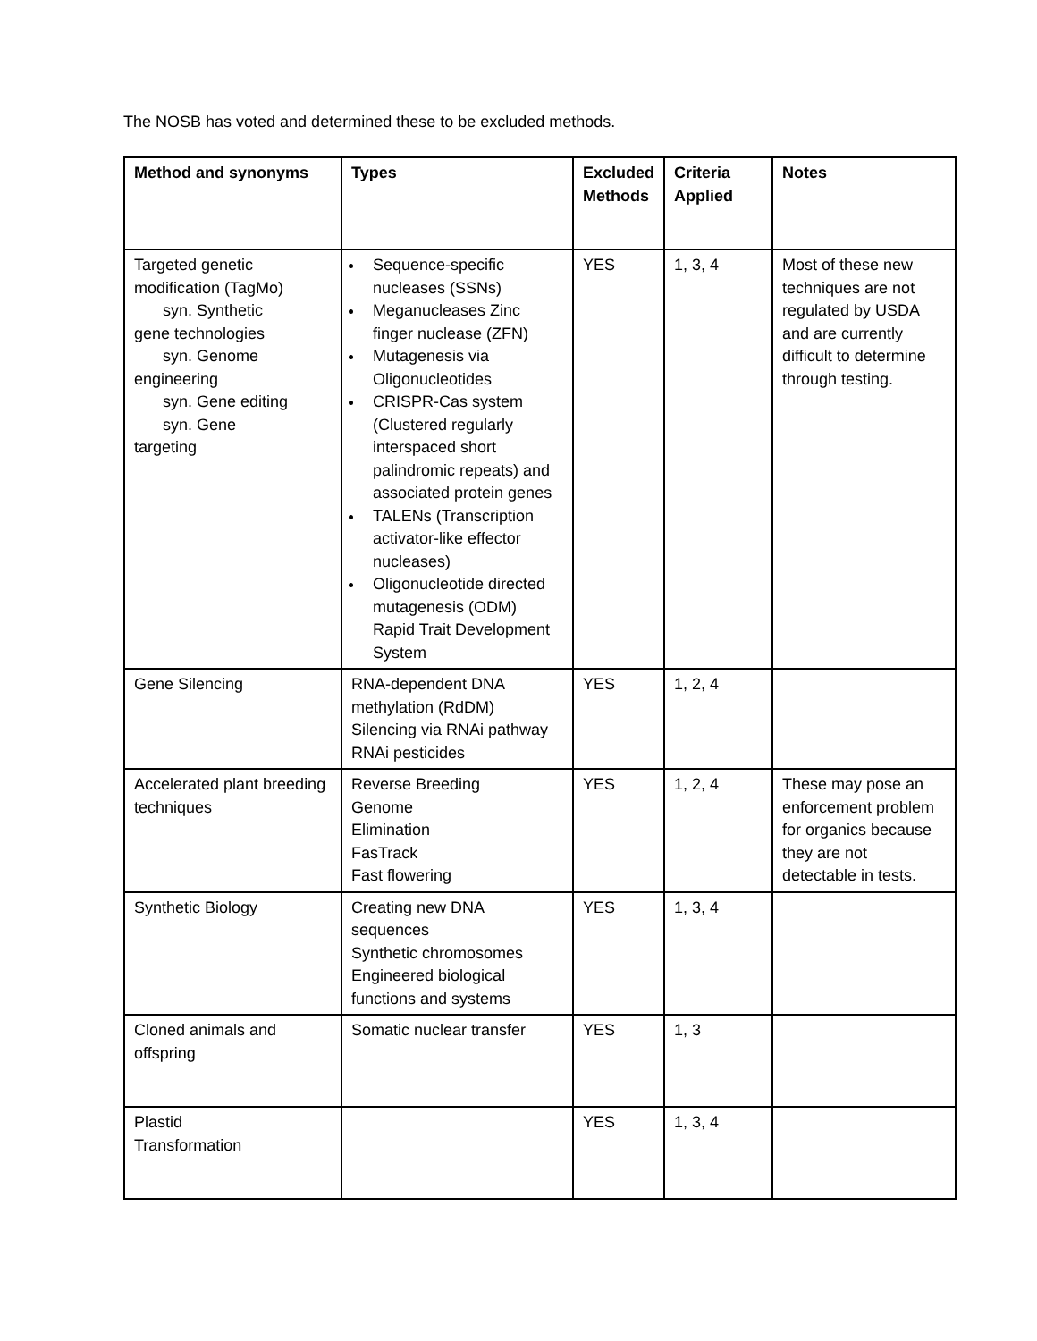The NOSB has voted and determined these to be excluded methods.
| Method and synonyms | Types | Excluded Methods | Criteria Applied | Notes |
| --- | --- | --- | --- | --- |
| Targeted genetic modification (TagMo) syn. Synthetic gene technologies syn. Genome engineering syn. Gene editing syn. Gene targeting | Sequence-specific nucleases (SSNs) Meganucleases Zinc finger nuclease (ZFN) Mutagenesis via Oligonucleotides CRISPR-Cas system (Clustered regularly interspaced short palindromic repeats) and associated protein genes TALENs (Transcription activator-like effector nucleases) Oligonucleotide directed mutagenesis (ODM) Rapid Trait Development System | YES | 1, 3, 4 | Most of these new techniques are not regulated by USDA and are currently difficult to determine through testing. |
| Gene Silencing | RNA-dependent DNA methylation (RdDM) Silencing via RNAi pathway RNAi pesticides | YES | 1, 2, 4 | |
| Accelerated plant breeding techniques | Reverse Breeding Genome Elimination FasTrack Fast flowering | YES | 1, 2, 4 | These may pose an enforcement problem for organics because they are not detectable in tests. |
| Synthetic Biology | Creating new DNA sequences Synthetic chromosomes Engineered biological functions and systems | YES | 1, 3, 4 | |
| Cloned animals and offspring | Somatic nuclear transfer | YES | 1, 3 | |
| Plastid Transformation | | YES | 1, 3, 4 | |